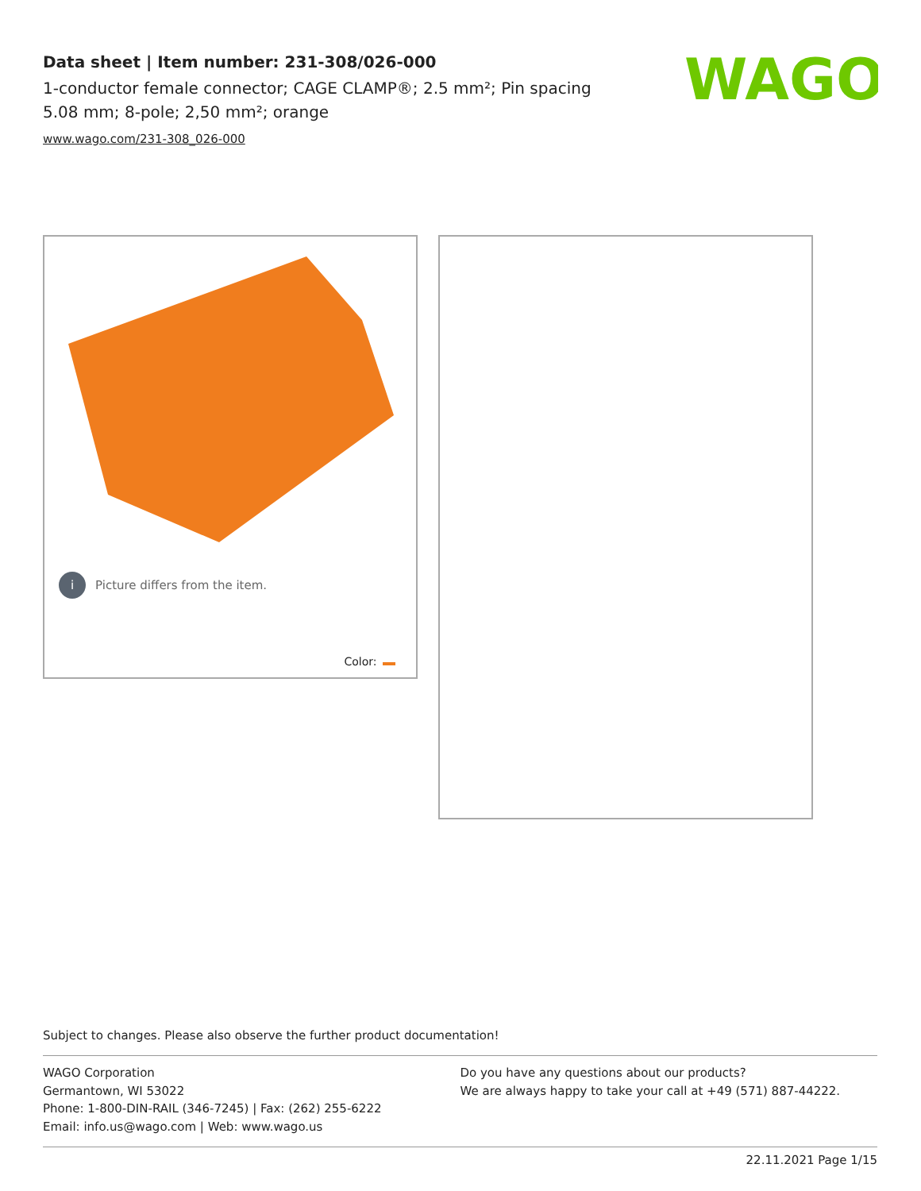Data sheet | Item number: 231-308/026-000
1-conductor female connector; CAGE CLAMP®; 2.5 mm²; Pin spacing 5.08 mm; 8-pole; 2,50 mm²; orange
www.wago.com/231-308_026-000
WAGO
i Picture differs from the item.
Color:
Subject to changes. Please also observe the further product documentation!
WAGO Corporation
Germantown, WI 53022
Phone: 1-800-DIN-RAIL (346-7245) | Fax: (262) 255-6222
Email: info.us@wago.com | Web: www.wago.us
Do you have any questions about our products?
We are always happy to take your call at +49 (571) 887-44222.
22.11.2021 Page 1/15